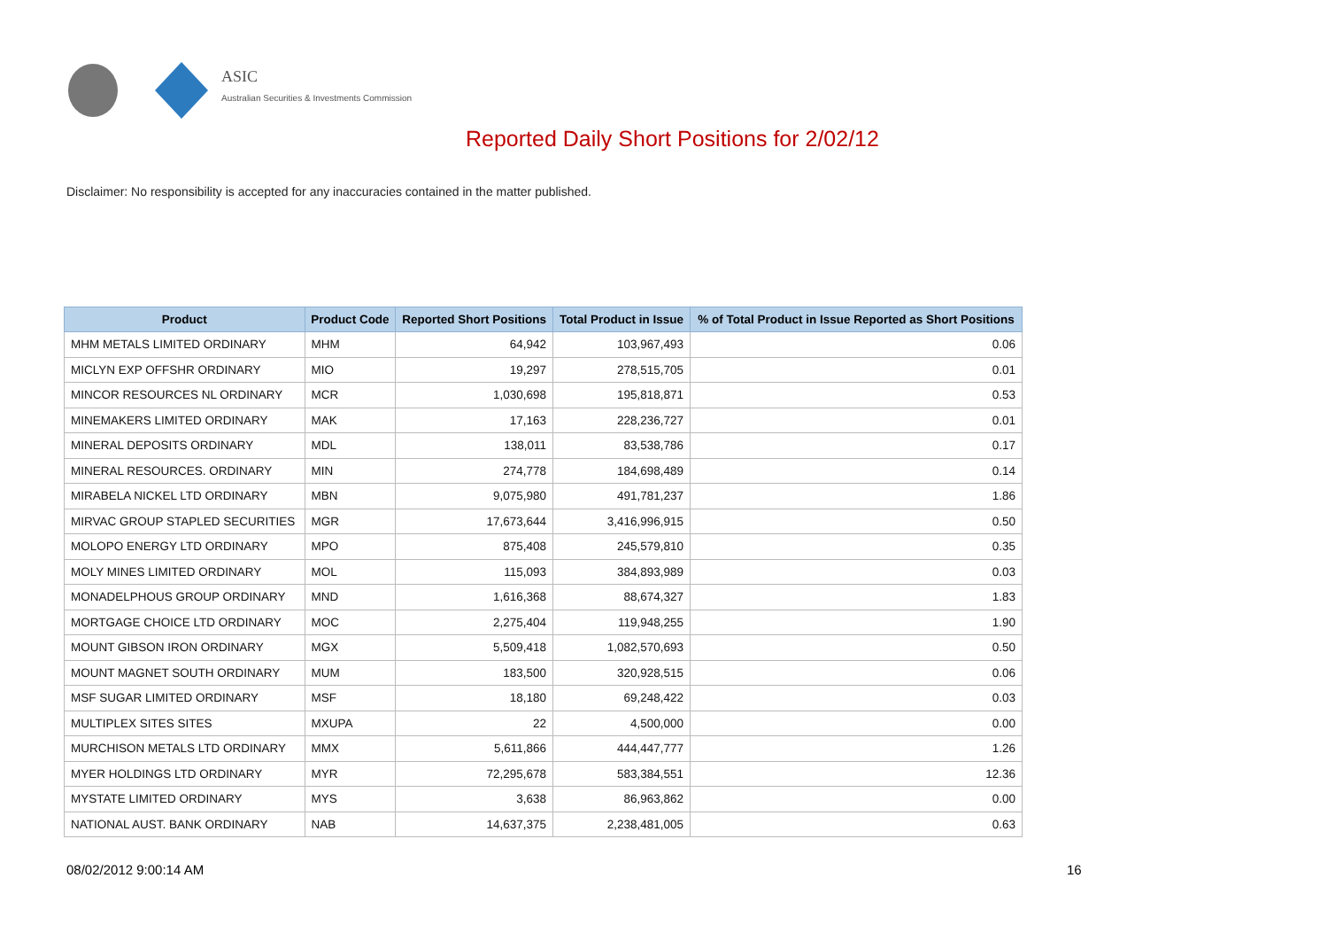ASIC
Australian Securities & Investments Commission
Reported Daily Short Positions for 2/02/12
Disclaimer: No responsibility is accepted for any inaccuracies contained in the matter published.
| Product | Product Code | Reported Short Positions | Total Product in Issue | % of Total Product in Issue Reported as Short Positions |
| --- | --- | --- | --- | --- |
| MHM METALS LIMITED ORDINARY | MHM | 64,942 | 103,967,493 | 0.06 |
| MICLYN EXP OFFSHR ORDINARY | MIO | 19,297 | 278,515,705 | 0.01 |
| MINCOR RESOURCES NL ORDINARY | MCR | 1,030,698 | 195,818,871 | 0.53 |
| MINEMAKERS LIMITED ORDINARY | MAK | 17,163 | 228,236,727 | 0.01 |
| MINERAL DEPOSITS ORDINARY | MDL | 138,011 | 83,538,786 | 0.17 |
| MINERAL RESOURCES. ORDINARY | MIN | 274,778 | 184,698,489 | 0.14 |
| MIRABELA NICKEL LTD ORDINARY | MBN | 9,075,980 | 491,781,237 | 1.86 |
| MIRVAC GROUP STAPLED SECURITIES | MGR | 17,673,644 | 3,416,996,915 | 0.50 |
| MOLOPO ENERGY LTD ORDINARY | MPO | 875,408 | 245,579,810 | 0.35 |
| MOLY MINES LIMITED ORDINARY | MOL | 115,093 | 384,893,989 | 0.03 |
| MONADELPHOUS GROUP ORDINARY | MND | 1,616,368 | 88,674,327 | 1.83 |
| MORTGAGE CHOICE LTD ORDINARY | MOC | 2,275,404 | 119,948,255 | 1.90 |
| MOUNT GIBSON IRON ORDINARY | MGX | 5,509,418 | 1,082,570,693 | 0.50 |
| MOUNT MAGNET SOUTH ORDINARY | MUM | 183,500 | 320,928,515 | 0.06 |
| MSF SUGAR LIMITED ORDINARY | MSF | 18,180 | 69,248,422 | 0.03 |
| MULTIPLEX SITES SITES | MXUPA | 22 | 4,500,000 | 0.00 |
| MURCHISON METALS LTD ORDINARY | MMX | 5,611,866 | 444,447,777 | 1.26 |
| MYER HOLDINGS LTD ORDINARY | MYR | 72,295,678 | 583,384,551 | 12.36 |
| MYSTATE LIMITED ORDINARY | MYS | 3,638 | 86,963,862 | 0.00 |
| NATIONAL AUST. BANK ORDINARY | NAB | 14,637,375 | 2,238,481,005 | 0.63 |
08/02/2012 9:00:14 AM 16